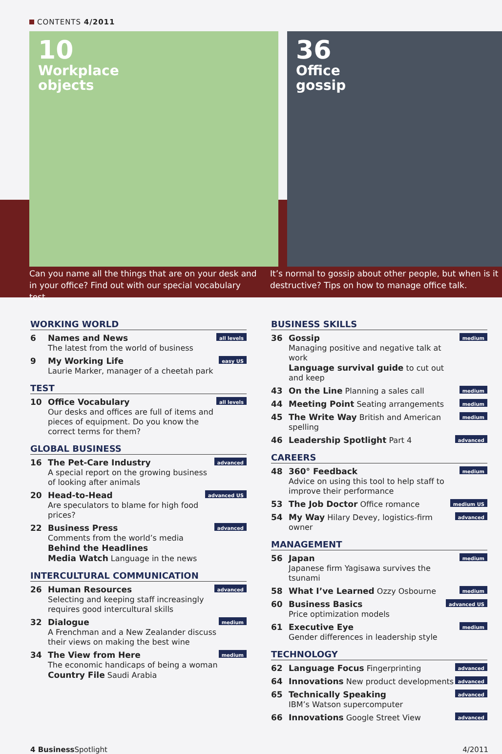CONTENTS 4/2011
10
Workplace
objects
36
Office
gossip
Can you name all the things that are on your desk and in your office? Find out with our special vocabulary test.
It’s normal to gossip about other people, but when is it destructive? Tips on how to manage office talk.
WORKING WORLD
6 Names and News
The latest from the world of business all levels
9 My Working Life
Laurie Marker, manager of a cheetah park easy US
TEST
10 Office Vocabulary
Our desks and offices are full of items and pieces of equipment. Do you know the correct terms for them? all levels
GLOBAL BUSINESS
16 The Pet-Care Industry
A special report on the growing business of looking after animals advanced
20 Head-to-Head
Are speculators to blame for high food prices? advanced US
22 Business Press
Comments from the world’s media
Behind the Headlines
Media Watch Language in the news advanced
INTERCULTURAL COMMUNICATION
26 Human Resources
Selecting and keeping staff increasingly requires good intercultural skills advanced
32 Dialogue
A Frenchman and a New Zealander discuss their views on making the best wine medium
34 The View from Here
The economic handicaps of being a woman
Country File Saudi Arabia medium
BUSINESS SKILLS
36 Gossip
Managing positive and negative talk at work
Language survival guide to cut out and keep medium
43 On the Line Planning a sales call medium
44 Meeting Point Seating arrangements medium
45 The Write Way British and American spelling medium
46 Leadership Spotlight Part 4 advanced
CAREERS
48 360° Feedback
Advice on using this tool to help staff to improve their performance medium
53 The Job Doctor Office romance medium US
54 My Way Hilary Devey, logistics-firm owner advanced
MANAGEMENT
56 Japan
Japanese firm Yagisawa survives the tsunami medium
58 What I’ve Learned Ozzy Osbourne medium
60 Business Basics
Price optimization models advanced US
61 Executive Eye
Gender differences in leadership style medium
TECHNOLOGY
62 Language Focus Fingerprinting advanced
64 Innovations New product developments advanced
65 Technically Speaking
IBM’s Watson supercomputer advanced
66 Innovations Google Street View advanced
4 Business Spotlight 4/2011